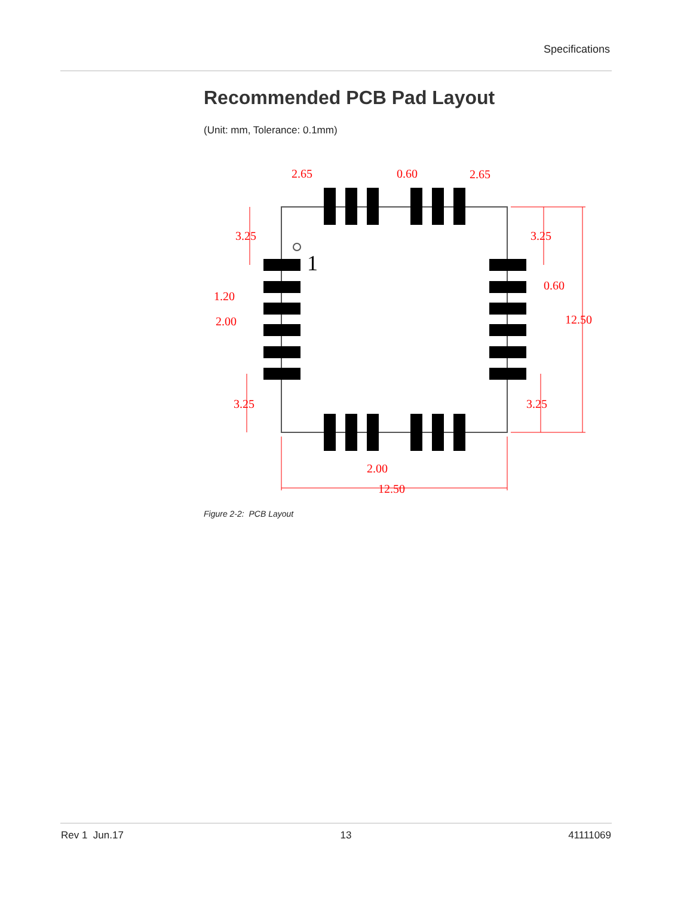Specifications
Recommended PCB Pad Layout
(Unit: mm, Tolerance: 0.1mm)
1
2.65
0.60
2.65
3.25
3.25
1.20
0.60
2.00
12.50
3.25
3.25
2.00
12.50
Figure 2-2: PCB Layout
Rev 1 Jun.17 13 41111069